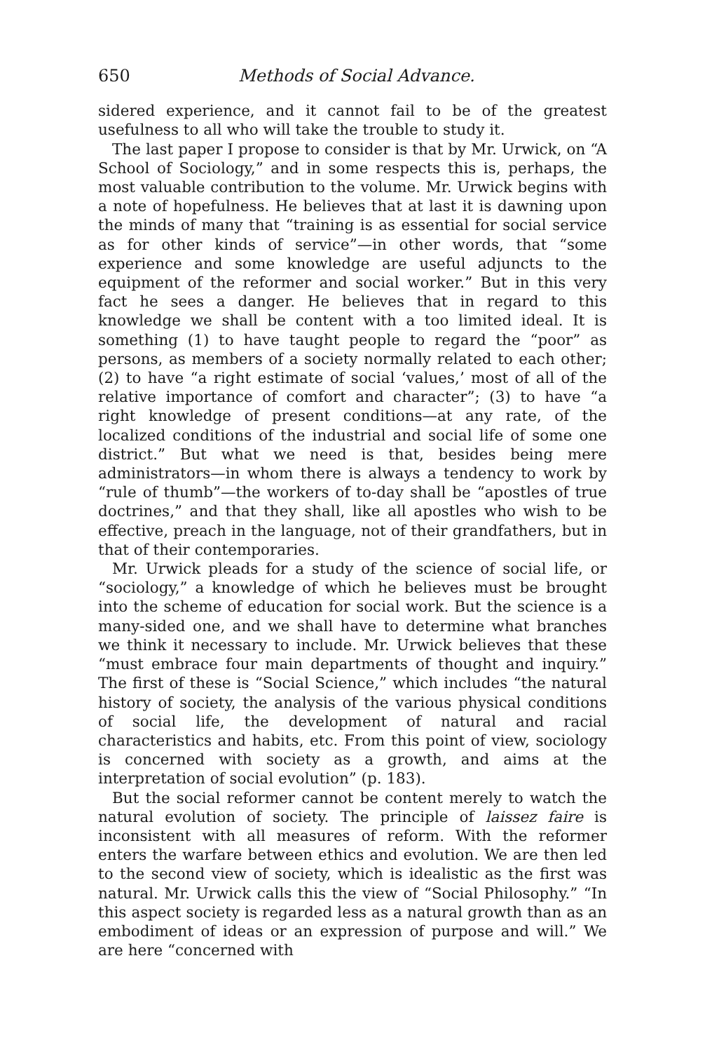650 Methods of Social Advance.
sidered experience, and it cannot fail to be of the greatest usefulness to all who will take the trouble to study it.
The last paper I propose to consider is that by Mr. Urwick, on “A School of Sociology,” and in some respects this is, perhaps, the most valuable contribution to the volume. Mr. Urwick begins with a note of hopefulness. He believes that at last it is dawning upon the minds of many that “training is as essential for social service as for other kinds of service”—in other words, that “some experience and some knowledge are useful adjuncts to the equipment of the reformer and social worker.” But in this very fact he sees a danger. He believes that in regard to this knowledge we shall be content with a too limited ideal. It is something (1) to have taught people to regard the “poor” as persons, as members of a society normally related to each other; (2) to have “a right estimate of social ‘values,’ most of all of the relative importance of comfort and character”; (3) to have “a right knowledge of present conditions—at any rate, of the localized conditions of the industrial and social life of some one district.” But what we need is that, besides being mere administrators—in whom there is always a tendency to work by “rule of thumb”—the workers of to-day shall be “apostles of true doctrines,” and that they shall, like all apostles who wish to be effective, preach in the language, not of their grandfathers, but in that of their contemporaries.
Mr. Urwick pleads for a study of the science of social life, or “sociology,” a knowledge of which he believes must be brought into the scheme of education for social work. But the science is a many-sided one, and we shall have to determine what branches we think it necessary to include. Mr. Urwick believes that these “must embrace four main departments of thought and inquiry.” The first of these is “Social Science,” which includes “the natural history of society, the analysis of the various physical conditions of social life, the development of natural and racial characteristics and habits, etc. From this point of view, sociology is concerned with society as a growth, and aims at the interpretation of social evolution” (p. 183).
But the social reformer cannot be content merely to watch the natural evolution of society. The principle of laissez faire is inconsistent with all measures of reform. With the reformer enters the warfare between ethics and evolution. We are then led to the second view of society, which is idealistic as the first was natural. Mr. Urwick calls this the view of “Social Philosophy.” “In this aspect society is regarded less as a natural growth than as an embodiment of ideas or an expression of purpose and will.” We are here “concerned with